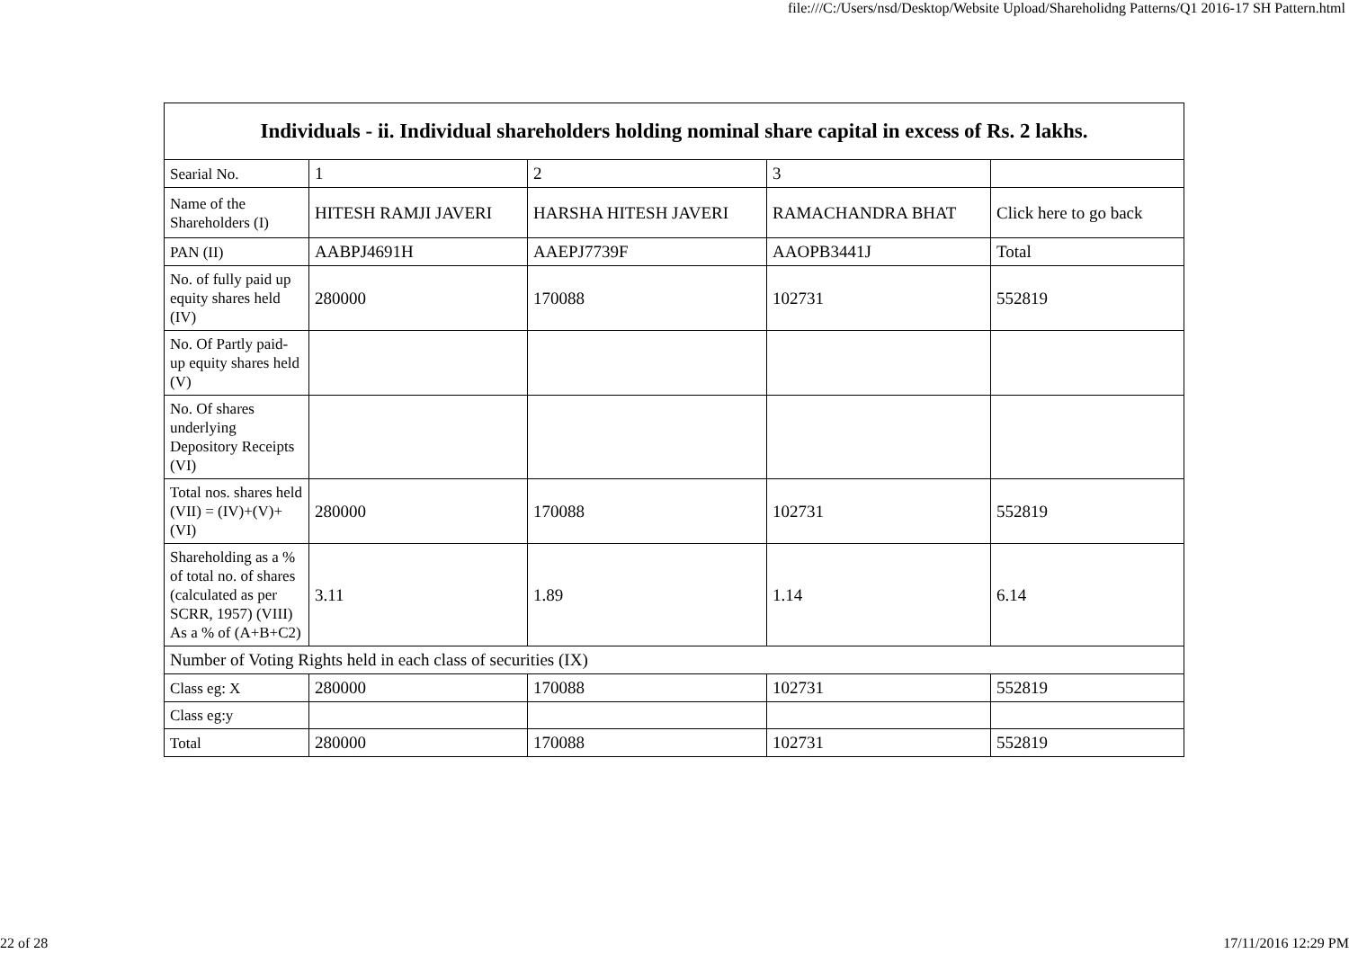file:///C:/Users/nsd/Desktop/Website Upload/Shareholidng Patterns/Q1 2016-17 SH Pattern.html
| Individuals - ii. Individual shareholders holding nominal share capital in excess of Rs. 2 lakhs. | | | | |
| --- | --- | --- | --- | --- |
| Searial No. | 1 | 2 | 3 | |
| Name of the Shareholders (I) | HITESH RAMJI JAVERI | HARSHA HITESH JAVERI | RAMACHANDRA BHAT | Click here to go back |
| PAN (II) | AABPJ4691H | AAEPJ7739F | AAOPB3441J | Total |
| No. of fully paid up equity shares held (IV) | 280000 | 170088 | 102731 | 552819 |
| No. Of Partly paid-up equity shares held (V) | | | | |
| No. Of shares underlying Depository Receipts (VI) | | | | |
| Total nos. shares held (VII) = (IV)+(V)+ (VI) | 280000 | 170088 | 102731 | 552819 |
| Shareholding as a % of total no. of shares (calculated as per SCRR, 1957) (VIII) As a % of (A+B+C2) | 3.11 | 1.89 | 1.14 | 6.14 |
| Number of Voting Rights held in each class of securities (IX) | | | | |
| Class eg: X | 280000 | 170088 | 102731 | 552819 |
| Class eg:y | | | | |
| Total | 280000 | 170088 | 102731 | 552819 |
22 of 28 17/11/2016 12:29 PM